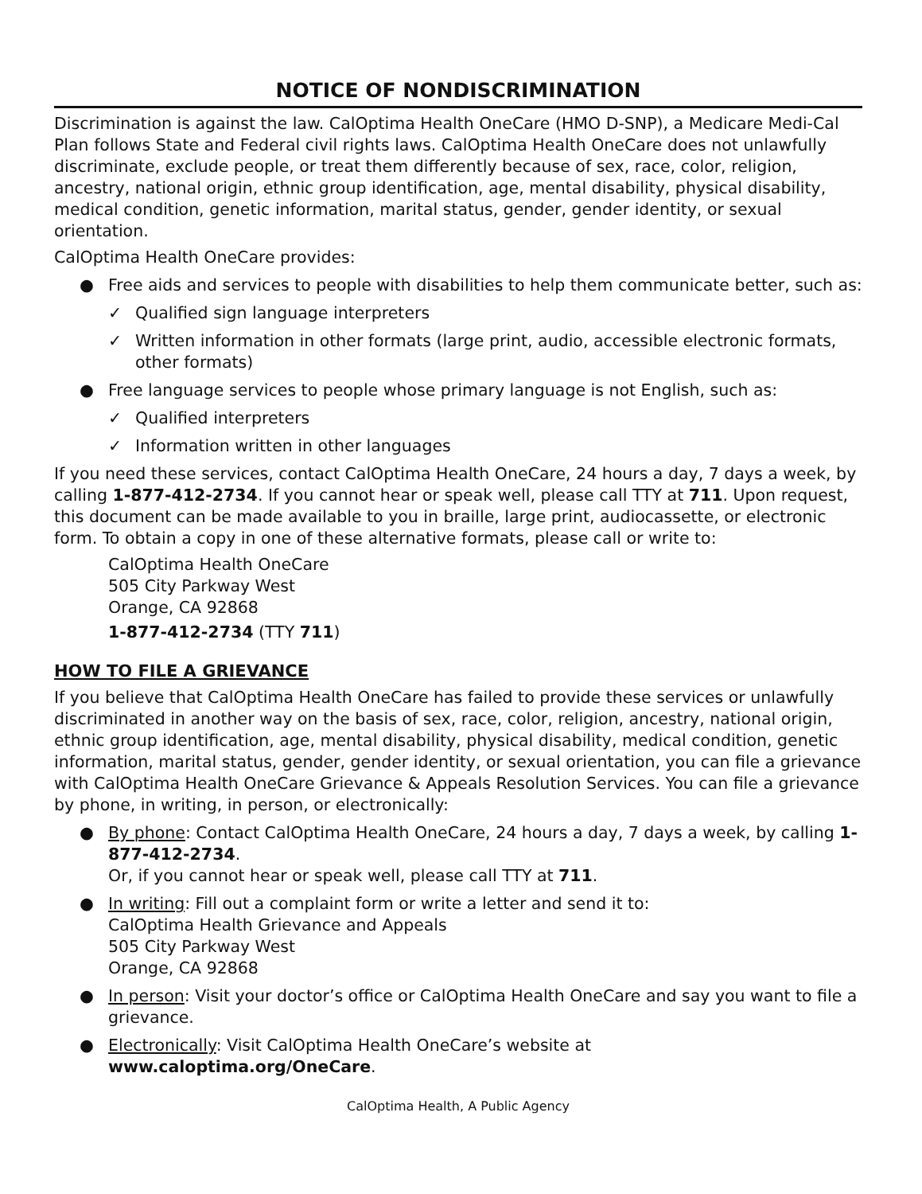NOTICE OF NONDISCRIMINATION
Discrimination is against the law. CalOptima Health OneCare (HMO D-SNP), a Medicare Medi-Cal Plan follows State and Federal civil rights laws. CalOptima Health OneCare does not unlawfully discriminate, exclude people, or treat them differently because of sex, race, color, religion, ancestry, national origin, ethnic group identification, age, mental disability, physical disability, medical condition, genetic information, marital status, gender, gender identity, or sexual orientation.
CalOptima Health OneCare provides:
● Free aids and services to people with disabilities to help them communicate better, such as:
✓ Qualified sign language interpreters
✓ Written information in other formats (large print, audio, accessible electronic formats, other formats)
● Free language services to people whose primary language is not English, such as:
✓ Qualified interpreters
✓ Information written in other languages
If you need these services, contact CalOptima Health OneCare, 24 hours a day, 7 days a week, by calling 1-877-412-2734. If you cannot hear or speak well, please call TTY at 711. Upon request, this document can be made available to you in braille, large print, audiocassette, or electronic form. To obtain a copy in one of these alternative formats, please call or write to:
CalOptima Health OneCare
505 City Parkway West
Orange, CA 92868
1-877-412-2734 (TTY 711)
HOW TO FILE A GRIEVANCE
If you believe that CalOptima Health OneCare has failed to provide these services or unlawfully discriminated in another way on the basis of sex, race, color, religion, ancestry, national origin, ethnic group identification, age, mental disability, physical disability, medical condition, genetic information, marital status, gender, gender identity, or sexual orientation, you can file a grievance with CalOptima Health OneCare Grievance & Appeals Resolution Services. You can file a grievance by phone, in writing, in person, or electronically:
● By phone: Contact CalOptima Health OneCare, 24 hours a day, 7 days a week, by calling 1-877-412-2734.
Or, if you cannot hear or speak well, please call TTY at 711.
● In writing: Fill out a complaint form or write a letter and send it to:
CalOptima Health Grievance and Appeals
505 City Parkway West
Orange, CA 92868
● In person: Visit your doctor’s office or CalOptima Health OneCare and say you want to file a grievance.
● Electronically: Visit CalOptima Health OneCare’s website at www.caloptima.org/OneCare.
CalOptima Health, A Public Agency